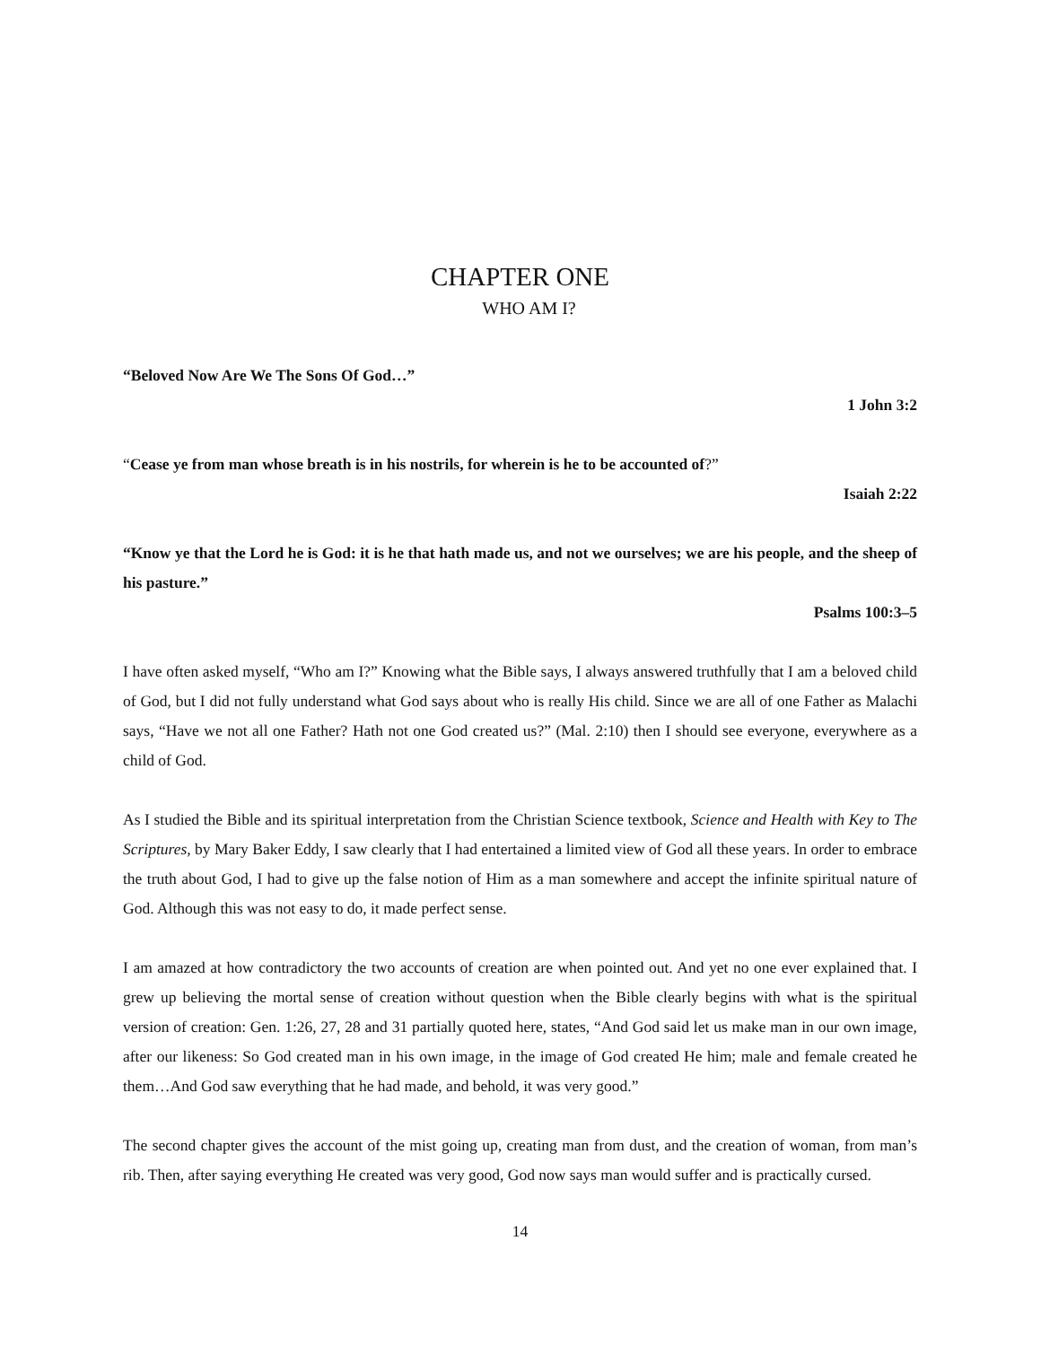CHAPTER ONE
WHO AM I?
“Beloved Now Are We The Sons Of God…”
1 John 3:2
“Cease ye from man whose breath is in his nostrils, for wherein is he to be accounted of?”
Isaiah 2:22
“Know ye that the Lord he is God: it is he that hath made us, and not we ourselves; we are his people, and the sheep of his pasture.”
Psalms 100:3–5
I have often asked myself, “Who am I?” Knowing what the Bible says, I always answered truthfully that I am a beloved child of God, but I did not fully understand what God says about who is really His child. Since we are all of one Father as Malachi says, “Have we not all one Father? Hath not one God created us?” (Mal. 2:10) then I should see everyone, everywhere as a child of God.
As I studied the Bible and its spiritual interpretation from the Christian Science textbook, Science and Health with Key to The Scriptures, by Mary Baker Eddy, I saw clearly that I had entertained a limited view of God all these years. In order to embrace the truth about God, I had to give up the false notion of Him as a man somewhere and accept the infinite spiritual nature of God. Although this was not easy to do, it made perfect sense.
I am amazed at how contradictory the two accounts of creation are when pointed out. And yet no one ever explained that. I grew up believing the mortal sense of creation without question when the Bible clearly begins with what is the spiritual version of creation: Gen. 1:26, 27, 28 and 31 partially quoted here, states, “And God said let us make man in our own image, after our likeness: So God created man in his own image, in the image of God created He him; male and female created he them…And God saw everything that he had made, and behold, it was very good.”
The second chapter gives the account of the mist going up, creating man from dust, and the creation of woman, from man’s rib. Then, after saying everything He created was very good, God now says man would suffer and is practically cursed.
14